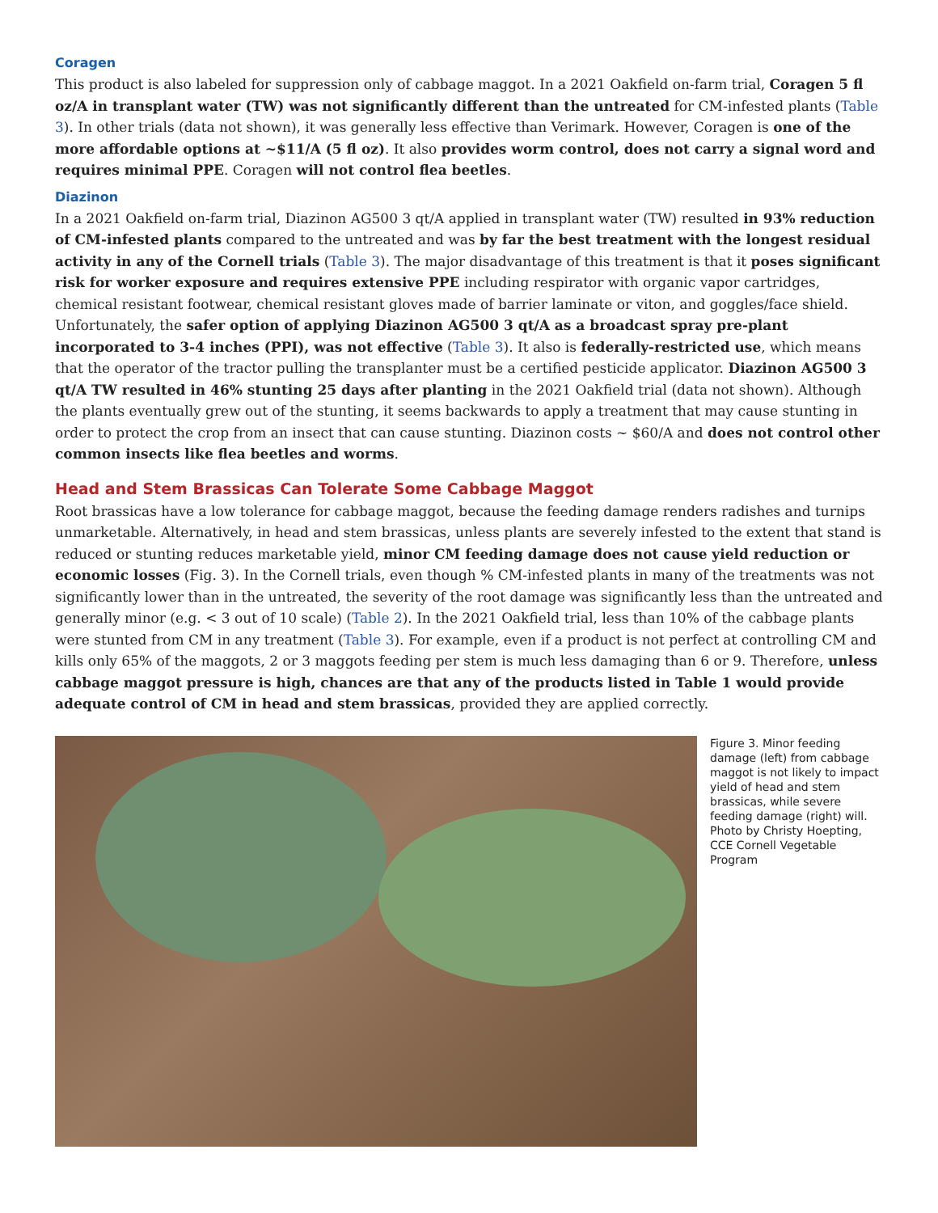Coragen
This product is also labeled for suppression only of cabbage maggot. In a 2021 Oakfield on-farm trial, Coragen 5 fl oz/A in transplant water (TW) was not significantly different than the untreated for CM-infested plants (Table 3). In other trials (data not shown), it was generally less effective than Verimark. However, Coragen is one of the more affordable options at ~$11/A (5 fl oz). It also provides worm control, does not carry a signal word and requires minimal PPE. Coragen will not control flea beetles.
Diazinon
In a 2021 Oakfield on-farm trial, Diazinon AG500 3 qt/A applied in transplant water (TW) resulted in 93% reduction of CM-infested plants compared to the untreated and was by far the best treatment with the longest residual activity in any of the Cornell trials (Table 3). The major disadvantage of this treatment is that it poses significant risk for worker exposure and requires extensive PPE including respirator with organic vapor cartridges, chemical resistant footwear, chemical resistant gloves made of barrier laminate or viton, and goggles/face shield. Unfortunately, the safer option of applying Diazinon AG500 3 qt/A as a broadcast spray pre-plant incorporated to 3-4 inches (PPI), was not effective (Table 3). It also is federally-restricted use, which means that the operator of the tractor pulling the transplanter must be a certified pesticide applicator. Diazinon AG500 3 qt/A TW resulted in 46% stunting 25 days after planting in the 2021 Oakfield trial (data not shown). Although the plants eventually grew out of the stunting, it seems backwards to apply a treatment that may cause stunting in order to protect the crop from an insect that can cause stunting. Diazinon costs ~ $60/A and does not control other common insects like flea beetles and worms.
Head and Stem Brassicas Can Tolerate Some Cabbage Maggot
Root brassicas have a low tolerance for cabbage maggot, because the feeding damage renders radishes and turnips unmarketable. Alternatively, in head and stem brassicas, unless plants are severely infested to the extent that stand is reduced or stunting reduces marketable yield, minor CM feeding damage does not cause yield reduction or economic losses (Fig. 3). In the Cornell trials, even though % CM-infested plants in many of the treatments was not significantly lower than in the untreated, the severity of the root damage was significantly less than the untreated and generally minor (e.g. < 3 out of 10 scale) (Table 2). In the 2021 Oakfield trial, less than 10% of the cabbage plants were stunted from CM in any treatment (Table 3). For example, even if a product is not perfect at controlling CM and kills only 65% of the maggots, 2 or 3 maggots feeding per stem is much less damaging than 6 or 9. Therefore, unless cabbage maggot pressure is high, chances are that any of the products listed in Table 1 would provide adequate control of CM in head and stem brassicas, provided they are applied correctly.
Figure 3. Minor feeding damage (left) from cabbage maggot is not likely to impact yield of head and stem brassicas, while severe feeding damage (right) will. Photo by Christy Hoepting, CCE Cornell Vegetable Program